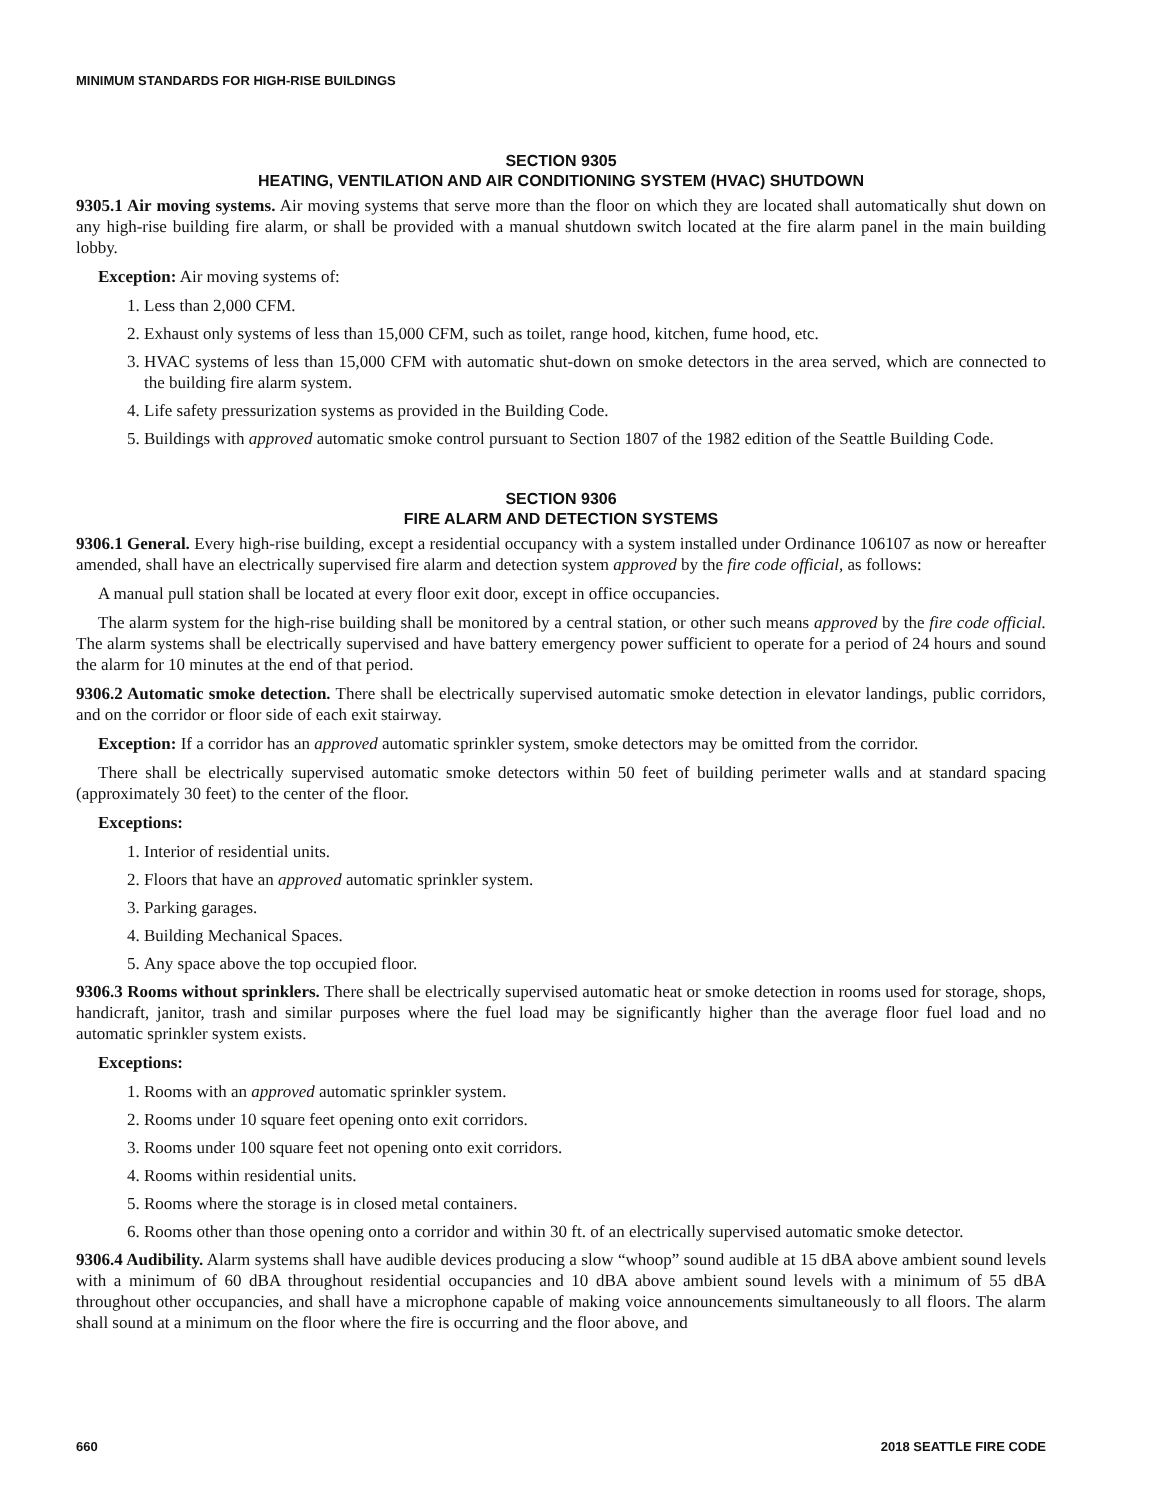MINIMUM STANDARDS FOR HIGH-RISE BUILDINGS
SECTION 9305
HEATING, VENTILATION AND AIR CONDITIONING SYSTEM (HVAC) SHUTDOWN
9305.1 Air moving systems. Air moving systems that serve more than the floor on which they are located shall automatically shut down on any high-rise building fire alarm, or shall be provided with a manual shutdown switch located at the fire alarm panel in the main building lobby.
Exception: Air moving systems of:
1. Less than 2,000 CFM.
2. Exhaust only systems of less than 15,000 CFM, such as toilet, range hood, kitchen, fume hood, etc.
3. HVAC systems of less than 15,000 CFM with automatic shut-down on smoke detectors in the area served, which are connected to the building fire alarm system.
4. Life safety pressurization systems as provided in the Building Code.
5. Buildings with approved automatic smoke control pursuant to Section 1807 of the 1982 edition of the Seattle Building Code.
SECTION 9306
FIRE ALARM AND DETECTION SYSTEMS
9306.1 General. Every high-rise building, except a residential occupancy with a system installed under Ordinance 106107 as now or hereafter amended, shall have an electrically supervised fire alarm and detection system approved by the fire code official, as follows:
A manual pull station shall be located at every floor exit door, except in office occupancies.
The alarm system for the high-rise building shall be monitored by a central station, or other such means approved by the fire code official. The alarm systems shall be electrically supervised and have battery emergency power sufficient to operate for a period of 24 hours and sound the alarm for 10 minutes at the end of that period.
9306.2 Automatic smoke detection. There shall be electrically supervised automatic smoke detection in elevator landings, public corridors, and on the corridor or floor side of each exit stairway.
Exception: If a corridor has an approved automatic sprinkler system, smoke detectors may be omitted from the corridor.
There shall be electrically supervised automatic smoke detectors within 50 feet of building perimeter walls and at standard spacing (approximately 30 feet) to the center of the floor.
Exceptions:
1. Interior of residential units.
2. Floors that have an approved automatic sprinkler system.
3. Parking garages.
4. Building Mechanical Spaces.
5. Any space above the top occupied floor.
9306.3 Rooms without sprinklers. There shall be electrically supervised automatic heat or smoke detection in rooms used for storage, shops, handicraft, janitor, trash and similar purposes where the fuel load may be significantly higher than the average floor fuel load and no automatic sprinkler system exists.
Exceptions:
1. Rooms with an approved automatic sprinkler system.
2. Rooms under 10 square feet opening onto exit corridors.
3. Rooms under 100 square feet not opening onto exit corridors.
4. Rooms within residential units.
5. Rooms where the storage is in closed metal containers.
6. Rooms other than those opening onto a corridor and within 30 ft. of an electrically supervised automatic smoke detector.
9306.4 Audibility. Alarm systems shall have audible devices producing a slow “whoop” sound audible at 15 dBA above ambient sound levels with a minimum of 60 dBA throughout residential occupancies and 10 dBA above ambient sound levels with a minimum of 55 dBA throughout other occupancies, and shall have a microphone capable of making voice announcements simultaneously to all floors. The alarm shall sound at a minimum on the floor where the fire is occurring and the floor above, and
660 2018 SEATTLE FIRE CODE